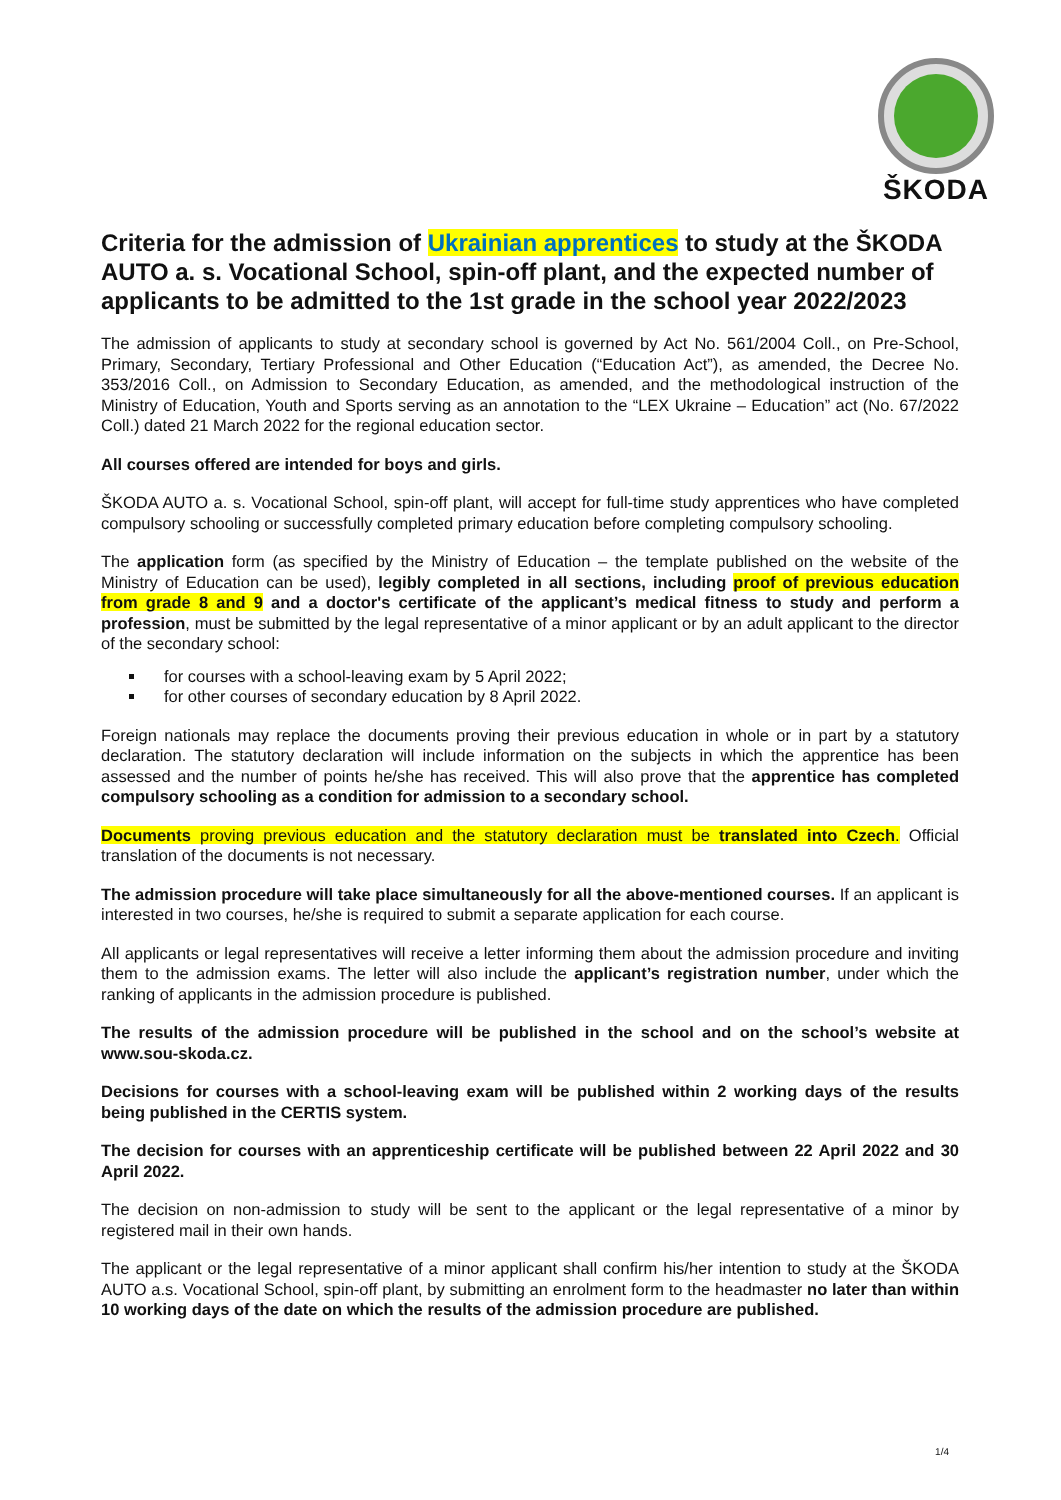ŠKODA
Criteria for the admission of Ukrainian apprentices to study at the ŠKODA AUTO a. s. Vocational School, spin-off plant, and the expected number of applicants to be admitted to the 1st grade in the school year 2022/2023
The admission of applicants to study at secondary school is governed by Act No. 561/2004 Coll., on Pre-School, Primary, Secondary, Tertiary Professional and Other Education (“Education Act”), as amended, the Decree No. 353/2016 Coll., on Admission to Secondary Education, as amended, and the methodological instruction of the Ministry of Education, Youth and Sports serving as an annotation to the “LEX Ukraine – Education” act (No. 67/2022 Coll.) dated 21 March 2022 for the regional education sector.
All courses offered are intended for boys and girls.
ŠKODA AUTO a. s. Vocational School, spin-off plant, will accept for full-time study apprentices who have completed compulsory schooling or successfully completed primary education before completing compulsory schooling.
The application form (as specified by the Ministry of Education – the template published on the website of the Ministry of Education can be used), legibly completed in all sections, including proof of previous education from grade 8 and 9 and a doctor's certificate of the applicant’s medical fitness to study and perform a profession, must be submitted by the legal representative of a minor applicant or by an adult applicant to the director of the secondary school:
for courses with a school-leaving exam by 5 April 2022;
for other courses of secondary education by 8 April 2022.
Foreign nationals may replace the documents proving their previous education in whole or in part by a statutory declaration. The statutory declaration will include information on the subjects in which the apprentice has been assessed and the number of points he/she has received. This will also prove that the apprentice has completed compulsory schooling as a condition for admission to a secondary school.
Documents proving previous education and the statutory declaration must be translated into Czech. Official translation of the documents is not necessary.
The admission procedure will take place simultaneously for all the above-mentioned courses. If an applicant is interested in two courses, he/she is required to submit a separate application for each course.
All applicants or legal representatives will receive a letter informing them about the admission procedure and inviting them to the admission exams. The letter will also include the applicant’s registration number, under which the ranking of applicants in the admission procedure is published.
The results of the admission procedure will be published in the school and on the school’s website at www.sou-skoda.cz.
Decisions for courses with a school-leaving exam will be published within 2 working days of the results being published in the CERTIS system.
The decision for courses with an apprenticeship certificate will be published between 22 April 2022 and 30 April 2022.
The decision on non-admission to study will be sent to the applicant or the legal representative of a minor by registered mail in their own hands.
The applicant or the legal representative of a minor applicant shall confirm his/her intention to study at the ŠKODA AUTO a.s. Vocational School, spin-off plant, by submitting an enrolment form to the headmaster no later than within 10 working days of the date on which the results of the admission procedure are published.
1/4